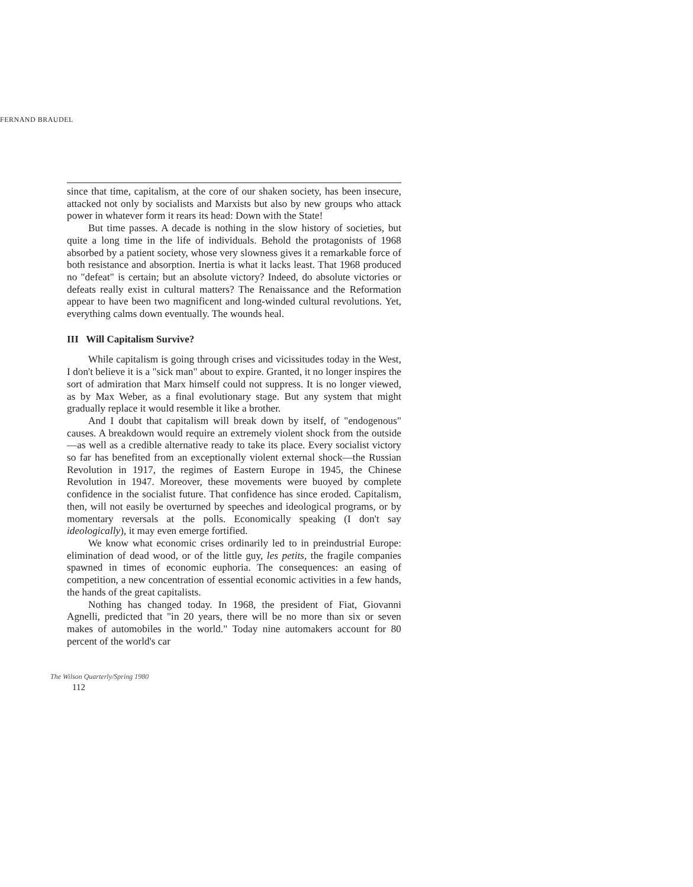FERNAND BRAUDEL
since that time, capitalism, at the core of our shaken society, has been insecure, attacked not only by socialists and Marxists but also by new groups who attack power in whatever form it rears its head: Down with the State!
But time passes. A decade is nothing in the slow history of societies, but quite a long time in the life of individuals. Behold the protagonists of 1968 absorbed by a patient society, whose very slowness gives it a remarkable force of both resistance and absorption. Inertia is what it lacks least. That 1968 produced no "defeat" is certain; but an absolute victory? Indeed, do absolute victories or defeats really exist in cultural matters? The Renaissance and the Reformation appear to have been two magnificent and long-winded cultural revolutions. Yet, everything calms down eventually. The wounds heal.
III Will Capitalism Survive?
While capitalism is going through crises and vicissitudes today in the West, I don't believe it is a "sick man" about to expire. Granted, it no longer inspires the sort of admiration that Marx himself could not suppress. It is no longer viewed, as by Max Weber, as a final evolutionary stage. But any system that might gradually replace it would resemble it like a brother.
And I doubt that capitalism will break down by itself, of "endogenous" causes. A breakdown would require an extremely violent shock from the outside—as well as a credible alternative ready to take its place. Every socialist victory so far has benefited from an exceptionally violent external shock—the Russian Revolution in 1917, the regimes of Eastern Europe in 1945, the Chinese Revolution in 1947. Moreover, these movements were buoyed by complete confidence in the socialist future. That confidence has since eroded. Capitalism, then, will not easily be overturned by speeches and ideological programs, or by momentary reversals at the polls. Economically speaking (I don't say ideologically), it may even emerge fortified.
We know what economic crises ordinarily led to in preindustrial Europe: elimination of dead wood, or of the little guy, les petits, the fragile companies spawned in times of economic euphoria. The consequences: an easing of competition, a new concentration of essential economic activities in a few hands, the hands of the great capitalists.
Nothing has changed today. In 1968, the president of Fiat, Giovanni Agnelli, predicted that "in 20 years, there will be no more than six or seven makes of automobiles in the world." Today nine automakers account for 80 percent of the world's car
The Wilson Quarterly/Spring 1980
112